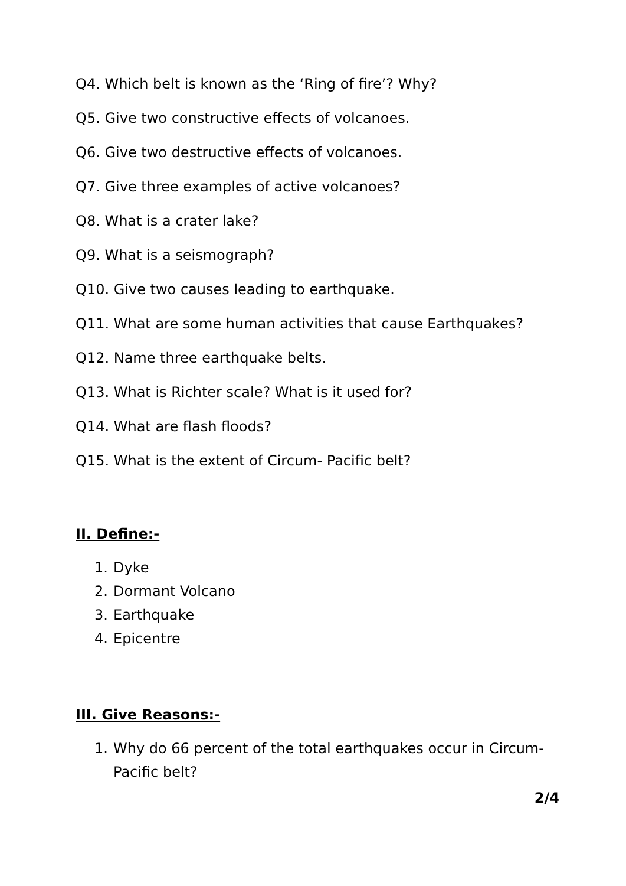Q4. Which belt is known as the ‘Ring of fire’? Why?
Q5. Give two constructive effects of volcanoes.
Q6. Give two destructive effects of volcanoes.
Q7. Give three examples of active volcanoes?
Q8. What is a crater lake?
Q9. What is a seismograph?
Q10. Give two causes leading to earthquake.
Q11. What are some human activities that cause Earthquakes?
Q12. Name three earthquake belts.
Q13. What is Richter scale? What is it used for?
Q14. What are flash floods?
Q15. What is the extent of Circum- Pacific belt?
II. Define:-
1. Dyke
2. Dormant Volcano
3. Earthquake
4. Epicentre
III. Give Reasons:-
1. Why do 66 percent of the total earthquakes occur in Circum-Pacific belt?
2/4